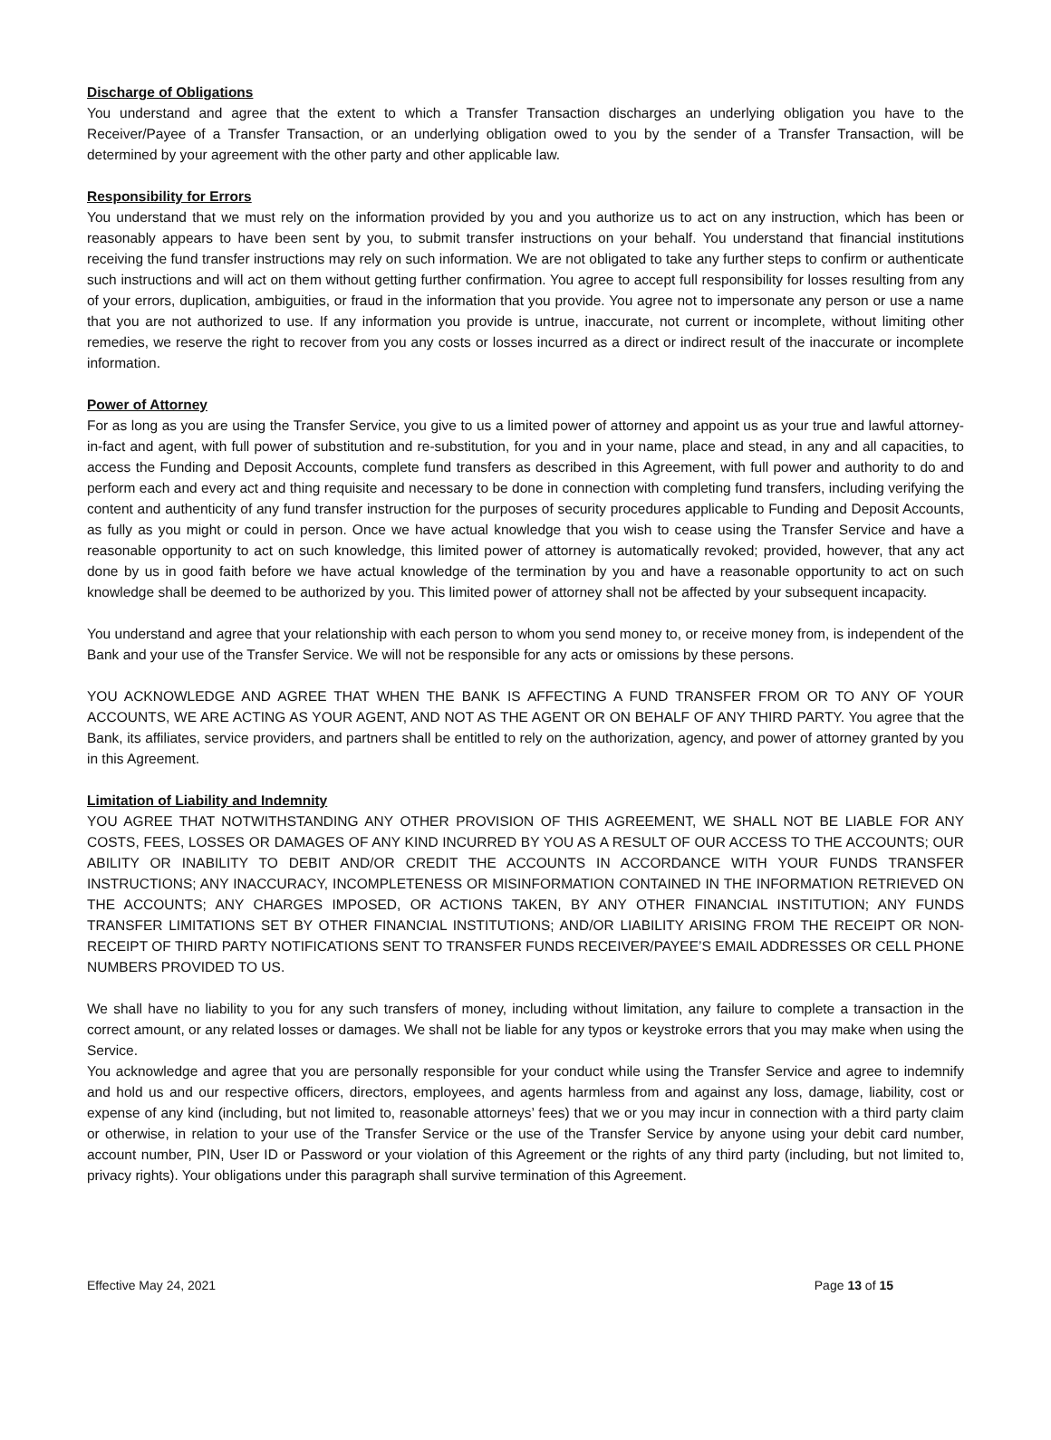Discharge of Obligations
You understand and agree that the extent to which a Transfer Transaction discharges an underlying obligation you have to the Receiver/Payee of a Transfer Transaction, or an underlying obligation owed to you by the sender of a Transfer Transaction, will be determined by your agreement with the other party and other applicable law.
Responsibility for Errors
You understand that we must rely on the information provided by you and you authorize us to act on any instruction, which has been or reasonably appears to have been sent by you, to submit transfer instructions on your behalf. You understand that financial institutions receiving the fund transfer instructions may rely on such information. We are not obligated to take any further steps to confirm or authenticate such instructions and will act on them without getting further confirmation. You agree to accept full responsibility for losses resulting from any of your errors, duplication, ambiguities, or fraud in the information that you provide. You agree not to impersonate any person or use a name that you are not authorized to use. If any information you provide is untrue, inaccurate, not current or incomplete, without limiting other remedies, we reserve the right to recover from you any costs or losses incurred as a direct or indirect result of the inaccurate or incomplete information.
Power of Attorney
For as long as you are using the Transfer Service, you give to us a limited power of attorney and appoint us as your true and lawful attorney-in-fact and agent, with full power of substitution and re-substitution, for you and in your name, place and stead, in any and all capacities, to access the Funding and Deposit Accounts, complete fund transfers as described in this Agreement, with full power and authority to do and perform each and every act and thing requisite and necessary to be done in connection with completing fund transfers, including verifying the content and authenticity of any fund transfer instruction for the purposes of security procedures applicable to Funding and Deposit Accounts, as fully as you might or could in person. Once we have actual knowledge that you wish to cease using the Transfer Service and have a reasonable opportunity to act on such knowledge, this limited power of attorney is automatically revoked; provided, however, that any act done by us in good faith before we have actual knowledge of the termination by you and have a reasonable opportunity to act on such knowledge shall be deemed to be authorized by you. This limited power of attorney shall not be affected by your subsequent incapacity.
You understand and agree that your relationship with each person to whom you send money to, or receive money from, is independent of the Bank and your use of the Transfer Service. We will not be responsible for any acts or omissions by these persons.
YOU ACKNOWLEDGE AND AGREE THAT WHEN THE BANK IS AFFECTING A FUND TRANSFER FROM OR TO ANY OF YOUR ACCOUNTS, WE ARE ACTING AS YOUR AGENT, AND NOT AS THE AGENT OR ON BEHALF OF ANY THIRD PARTY. You agree that the Bank, its affiliates, service providers, and partners shall be entitled to rely on the authorization, agency, and power of attorney granted by you in this Agreement.
Limitation of Liability and Indemnity
YOU AGREE THAT NOTWITHSTANDING ANY OTHER PROVISION OF THIS AGREEMENT, WE SHALL NOT BE LIABLE FOR ANY COSTS, FEES, LOSSES OR DAMAGES OF ANY KIND INCURRED BY YOU AS A RESULT OF OUR ACCESS TO THE ACCOUNTS; OUR ABILITY OR INABILITY TO DEBIT AND/OR CREDIT THE ACCOUNTS IN ACCORDANCE WITH YOUR FUNDS TRANSFER INSTRUCTIONS; ANY INACCURACY, INCOMPLETENESS OR MISINFORMATION CONTAINED IN THE INFORMATION RETRIEVED ON THE ACCOUNTS; ANY CHARGES IMPOSED, OR ACTIONS TAKEN, BY ANY OTHER FINANCIAL INSTITUTION; ANY FUNDS TRANSFER LIMITATIONS SET BY OTHER FINANCIAL INSTITUTIONS; AND/OR LIABILITY ARISING FROM THE RECEIPT OR NON-RECEIPT OF THIRD PARTY NOTIFICATIONS SENT TO TRANSFER FUNDS RECEIVER/PAYEE’S EMAIL ADDRESSES OR CELL PHONE NUMBERS PROVIDED TO US.
We shall have no liability to you for any such transfers of money, including without limitation, any failure to complete a transaction in the correct amount, or any related losses or damages. We shall not be liable for any typos or keystroke errors that you may make when using the Service.
You acknowledge and agree that you are personally responsible for your conduct while using the Transfer Service and agree to indemnify and hold us and our respective officers, directors, employees, and agents harmless from and against any loss, damage, liability, cost or expense of any kind (including, but not limited to, reasonable attorneys’ fees) that we or you may incur in connection with a third party claim or otherwise, in relation to your use of the Transfer Service or the use of the Transfer Service by anyone using your debit card number, account number, PIN, User ID or Password or your violation of this Agreement or the rights of any third party (including, but not limited to, privacy rights). Your obligations under this paragraph shall survive termination of this Agreement.
Effective May 24, 2021 Page 13 of 15